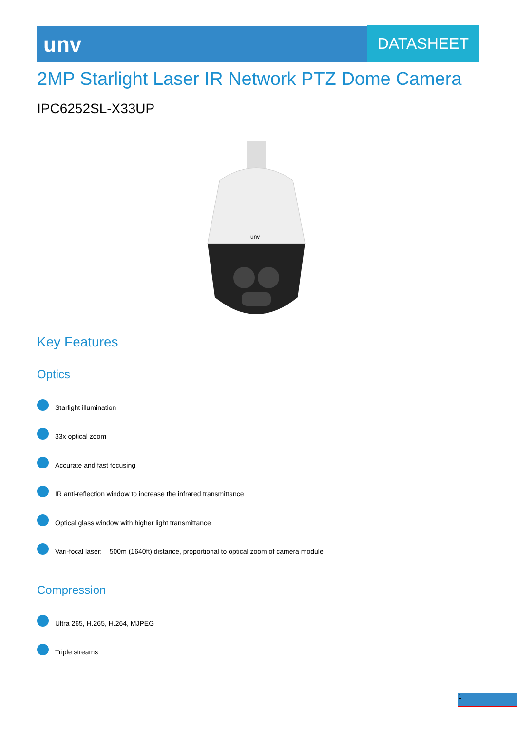unv
DATASHEET
2MP Starlight Laser IR Network PTZ Dome Camera
IPC6252SL-X33UP
unv
Key Features
Optics
Starlight illumination
33x optical zoom
Accurate and fast focusing
IR anti-reflection window to increase the infrared transmittance
Optical glass window with higher light transmittance
Vari-focal laser: 500m (1640ft) distance, proportional to optical zoom of camera module
Compression
Ultra 265, H.265, H.264, MJPEG
Triple streams
1